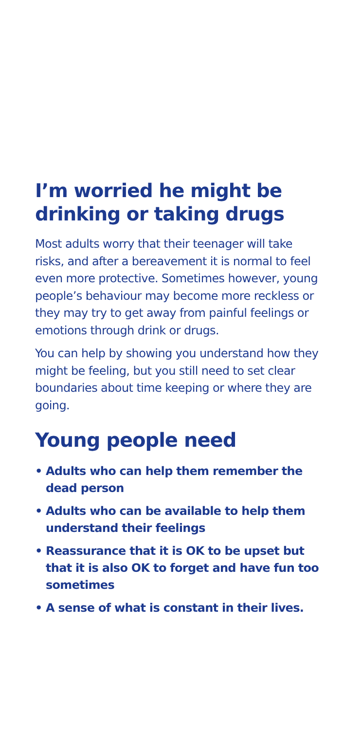I’m worried he might be drinking or taking drugs
Most adults worry that their teenager will take risks, and after a bereavement it is normal to feel even more protective. Sometimes however, young people’s behaviour may become more reckless or they may try to get away from painful feelings or emotions through drink or drugs.
You can help by showing you understand how they might be feeling, but you still need to set clear boundaries about time keeping or where they are going.
Young people need
• Adults who can help them remember the dead person
• Adults who can be available to help them understand their feelings
• Reassurance that it is OK to be upset but that it is also OK to forget and have fun too sometimes
• A sense of what is constant in their lives.